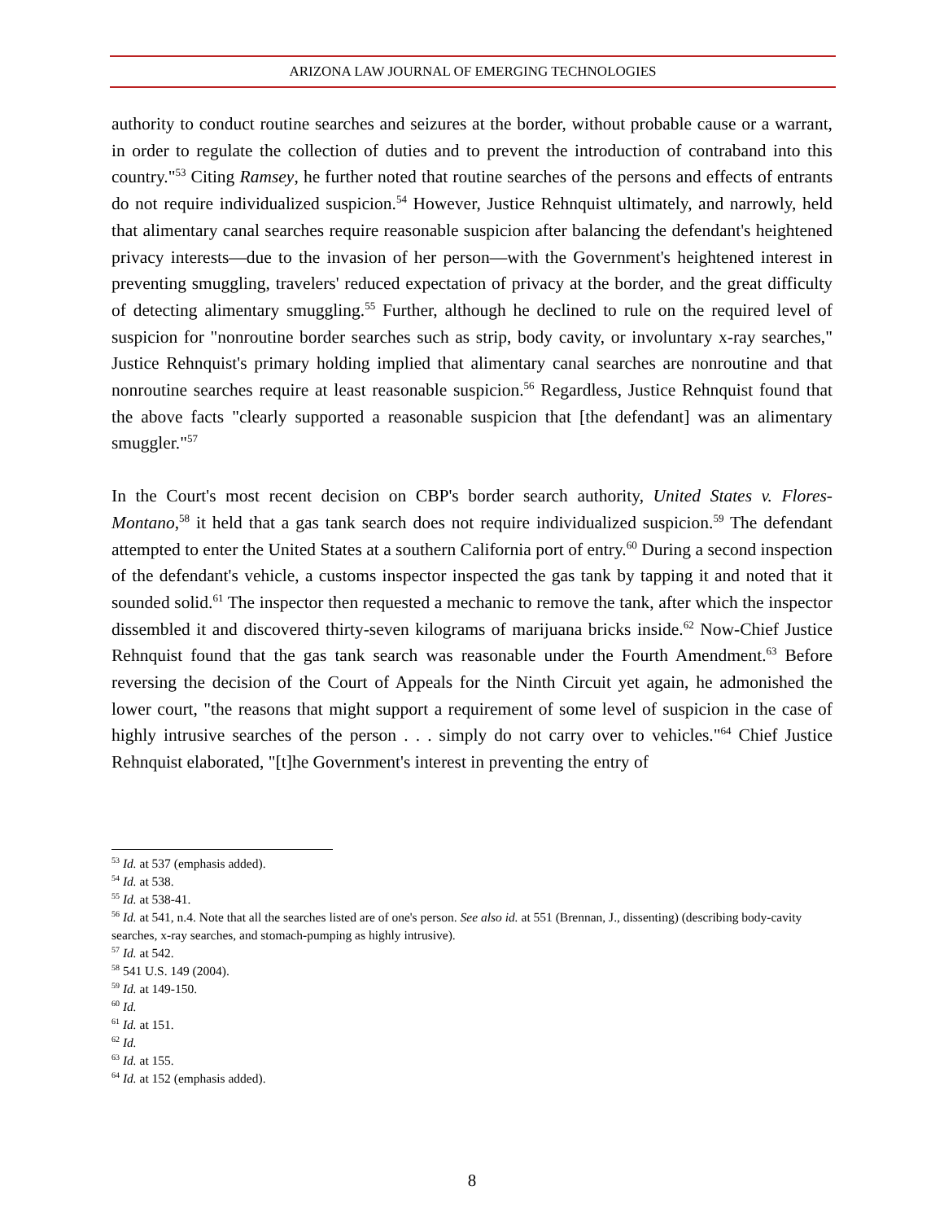ARIZONA LAW JOURNAL OF EMERGING TECHNOLOGIES
authority to conduct routine searches and seizures at the border, without probable cause or a warrant, in order to regulate the collection of duties and to prevent the introduction of contraband into this country."<sup>53</sup> Citing Ramsey, he further noted that routine searches of the persons and effects of entrants do not require individualized suspicion.<sup>54</sup> However, Justice Rehnquist ultimately, and narrowly, held that alimentary canal searches require reasonable suspicion after balancing the defendant's heightened privacy interests—due to the invasion of her person—with the Government's heightened interest in preventing smuggling, travelers' reduced expectation of privacy at the border, and the great difficulty of detecting alimentary smuggling.<sup>55</sup> Further, although he declined to rule on the required level of suspicion for "nonroutine border searches such as strip, body cavity, or involuntary x-ray searches," Justice Rehnquist's primary holding implied that alimentary canal searches are nonroutine and that nonroutine searches require at least reasonable suspicion.<sup>56</sup> Regardless, Justice Rehnquist found that the above facts "clearly supported a reasonable suspicion that [the defendant] was an alimentary smuggler."<sup>57</sup>
In the Court's most recent decision on CBP's border search authority, United States v. Flores-Montano,<sup>58</sup> it held that a gas tank search does not require individualized suspicion.<sup>59</sup> The defendant attempted to enter the United States at a southern California port of entry.<sup>60</sup> During a second inspection of the defendant's vehicle, a customs inspector inspected the gas tank by tapping it and noted that it sounded solid.<sup>61</sup> The inspector then requested a mechanic to remove the tank, after which the inspector dissembled it and discovered thirty-seven kilograms of marijuana bricks inside.<sup>62</sup> Now-Chief Justice Rehnquist found that the gas tank search was reasonable under the Fourth Amendment.<sup>63</sup> Before reversing the decision of the Court of Appeals for the Ninth Circuit yet again, he admonished the lower court, "the reasons that might support a requirement of some level of suspicion in the case of highly intrusive searches of the person . . . simply do not carry over to vehicles."<sup>64</sup> Chief Justice Rehnquist elaborated, "[t]he Government's interest in preventing the entry of
<sup>53</sup> Id. at 537 (emphasis added).
<sup>54</sup> Id. at 538.
<sup>55</sup> Id. at 538-41.
<sup>56</sup> Id. at 541, n.4. Note that all the searches listed are of one's person. See also id. at 551 (Brennan, J., dissenting) (describing body-cavity searches, x-ray searches, and stomach-pumping as highly intrusive).
<sup>57</sup> Id. at 542.
<sup>58</sup> 541 U.S. 149 (2004).
<sup>59</sup> Id. at 149-150.
<sup>60</sup> Id.
<sup>61</sup> Id. at 151.
<sup>62</sup> Id.
<sup>63</sup> Id. at 155.
<sup>64</sup> Id. at 152 (emphasis added).
8